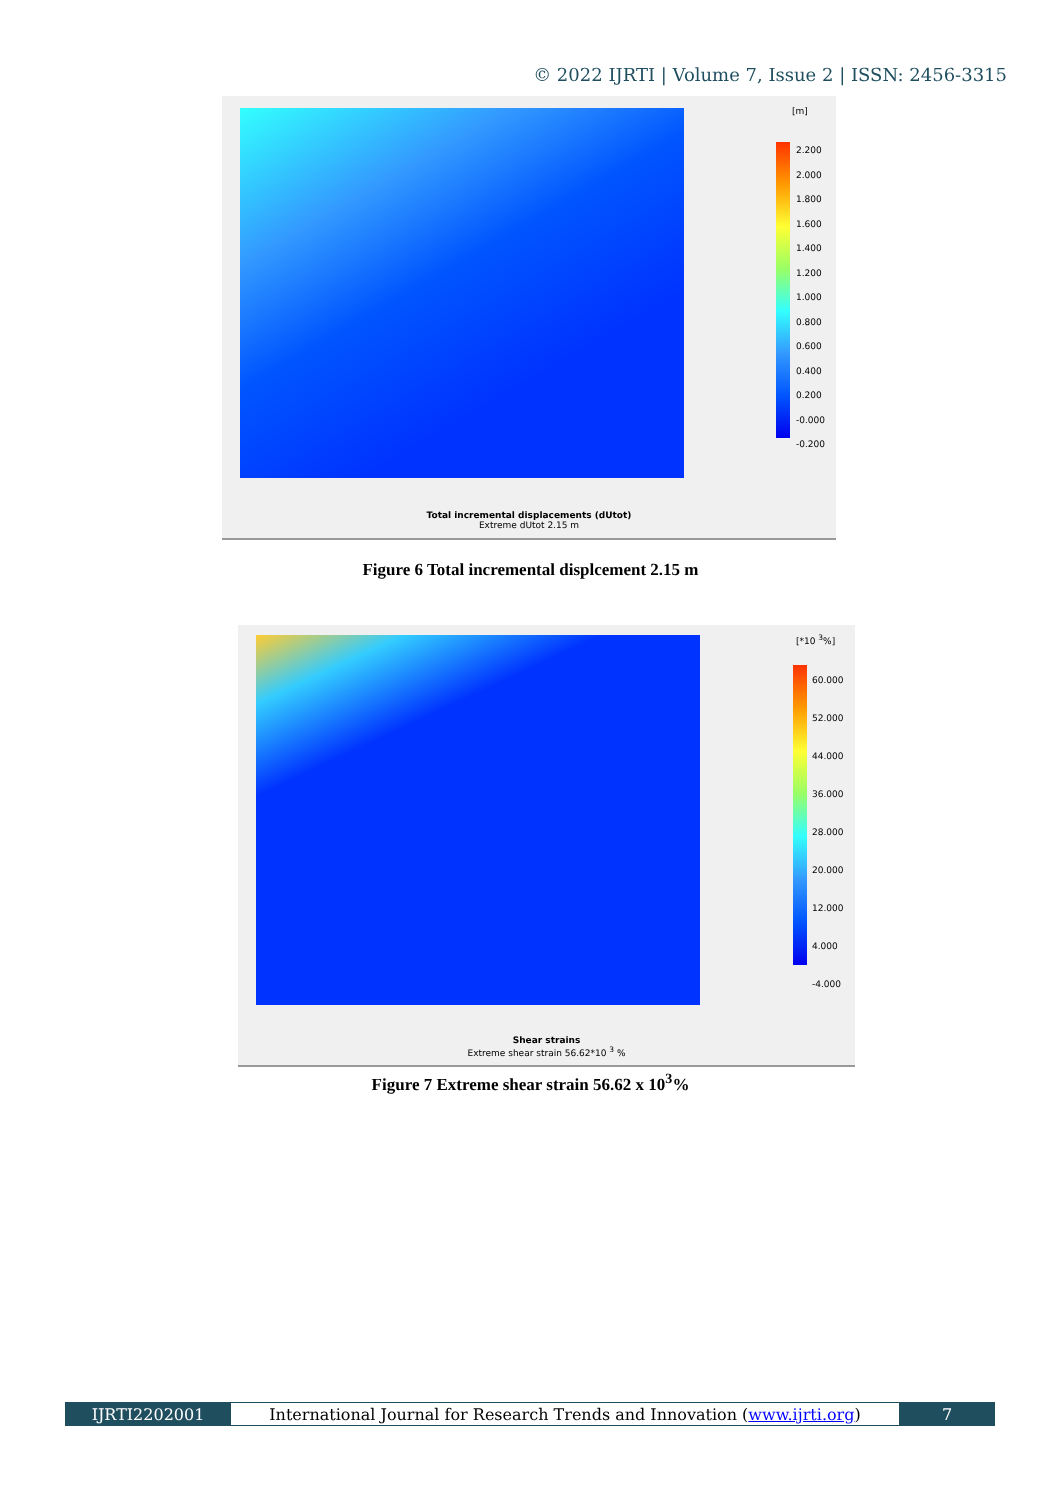© 2022 IJRTI | Volume 7, Issue 2 | ISSN: 2456-3315
[m]
2.200
2.000
1.800
1.600
1.400
1.200
1.000
0.800
0.600
0.400
0.200
-0.000
-0.200
Total incremental displacements (dUtot)
Extreme dUtot 2.15 m
Figure 6 Total incremental displcement 2.15 m
[*10 <sup>3</sup>%]
60.000
52.000
44.000
36.000
28.000
20.000
12.000
4.000
-4.000
Shear strains
Extreme shear strain 56.62*10 <sup>3</sup> %
Figure 7 Extreme shear strain 56.62 x 10<sup>3</sup>%
IJRTI2202001 International Journal for Research Trends and Innovation (www.ijrti.org)
7